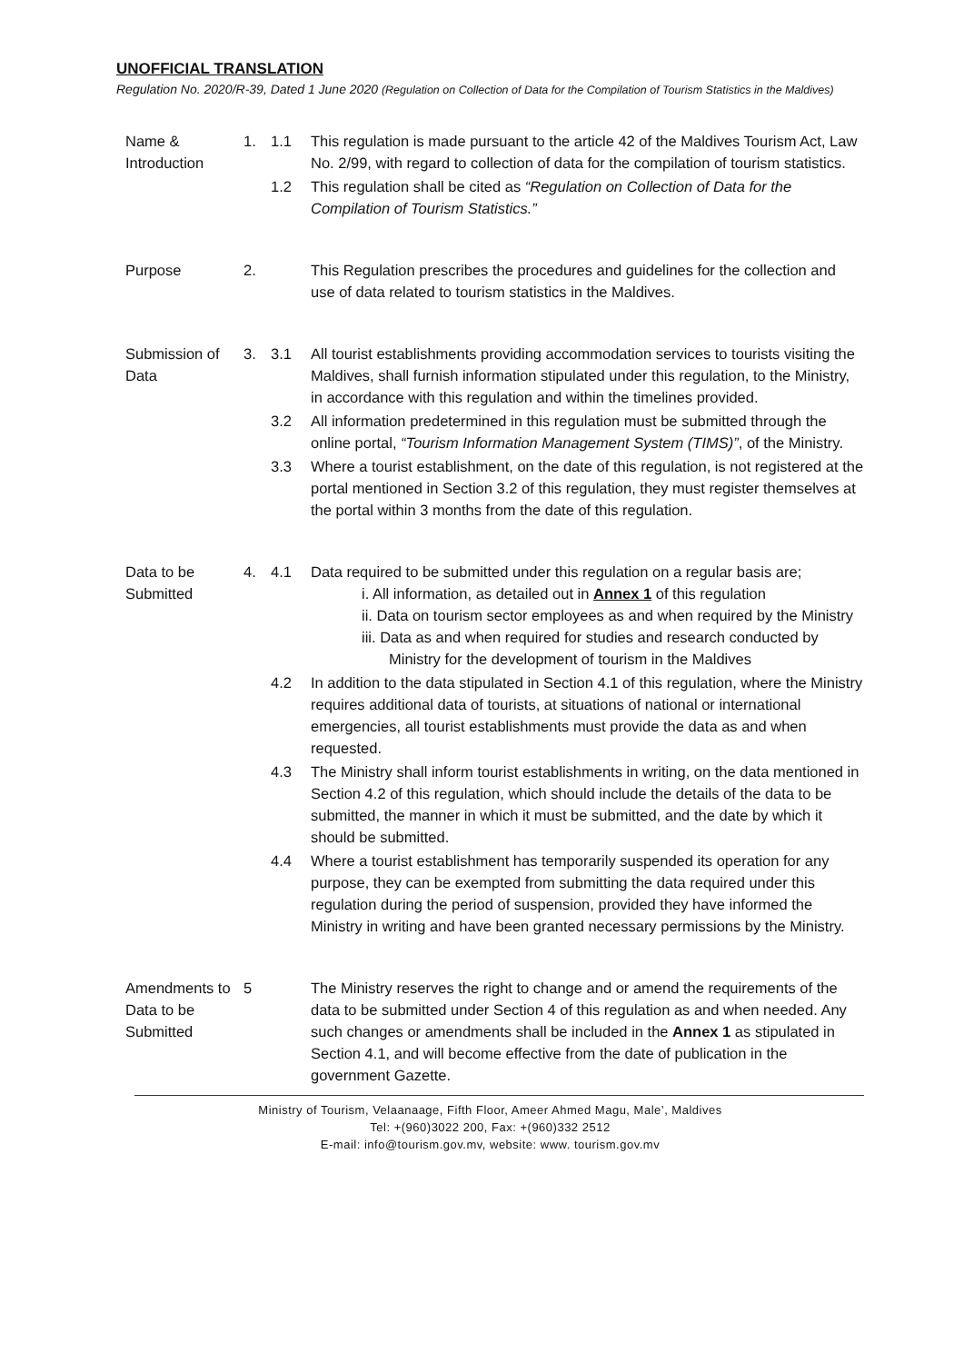UNOFFICIAL TRANSLATION
Regulation No. 2020/R-39, Dated 1 June 2020 (Regulation on Collection of Data for the Compilation of Tourism Statistics in the Maldives)
| Name & Introduction | 1. | 1.1 | This regulation is made pursuant to the article 42 of the Maldives Tourism Act, Law No. 2/99, with regard to collection of data for the compilation of tourism statistics. |
| | | 1.2 | This regulation shall be cited as “Regulation on Collection of Data for the Compilation of Tourism Statistics.” |
| Purpose | 2. | | This Regulation prescribes the procedures and guidelines for the collection and use of data related to tourism statistics in the Maldives. |
| Submission of Data | 3. | 3.1 | All tourist establishments providing accommodation services to tourists visiting the Maldives, shall furnish information stipulated under this regulation, to the Ministry, in accordance with this regulation and within the timelines provided. |
| | | 3.2 | All information predetermined in this regulation must be submitted through the online portal, “Tourism Information Management System (TIMS)” , of the Ministry. |
| | | 3.3 | Where a tourist establishment, on the date of this regulation, is not registered at the portal mentioned in Section 3.2 of this regulation, they must register themselves at the portal within 3 months from the date of this regulation. |
| Data to be Submitted | 4. | 4.1 | Data required to be submitted under this regulation on a regular basis are; i. All information, as detailed out in Annex 1 of this regulation ii. Data on tourism sector employees as and when required by the Ministry iii. Data as and when required for studies and research conducted by Ministry for the development of tourism in the Maldives |
| | | 4.2 | In addition to the data stipulated in Section 4.1 of this regulation, where the Ministry requires additional data of tourists, at situations of national or international emergencies, all tourist establishments must provide the data as and when requested. |
| | | 4.3 | The Ministry shall inform tourist establishments in writing, on the data mentioned in Section 4.2 of this regulation, which should include the details of the data to be submitted, the manner in which it must be submitted, and the date by which it should be submitted. |
| | | 4.4 | Where a tourist establishment has temporarily suspended its operation for any purpose, they can be exempted from submitting the data required under this regulation during the period of suspension, provided they have informed the Ministry in writing and have been granted necessary permissions by the Ministry. |
| Amendments to Data to be Submitted | 5 | | The Ministry reserves the right to change and or amend the requirements of the data to be submitted under Section 4 of this regulation as and when needed. Any such changes or amendments shall be included in the Annex 1 as stipulated in Section 4.1, and will become effective from the date of publication in the government Gazette. |
Ministry of Tourism, Velaanaage, Fifth Floor, Ameer Ahmed Magu, Male’, Maldives
Tel: +(960)3022 200, Fax: +(960)332 2512
E-mail: info@tourism.gov.mv, website: www. tourism.gov.mv